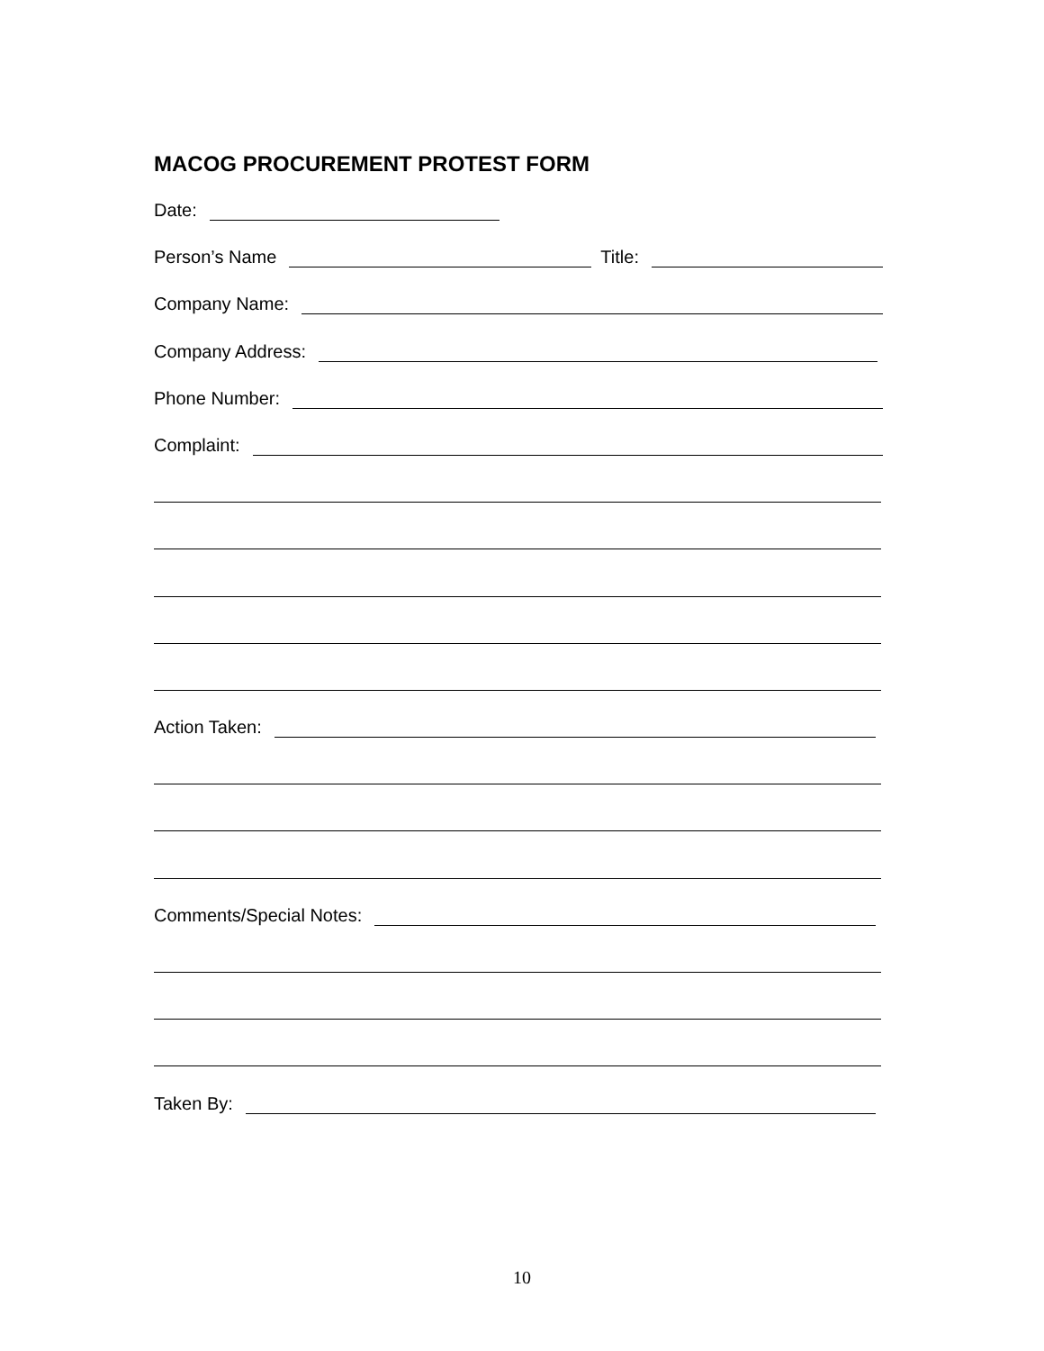MACOG PROCUREMENT PROTEST FORM
Date:
Person’s Name Title:
Company Name:
Company Address:
Phone Number:
Complaint:
Action Taken:
Comments/Special Notes:
Taken By:
10